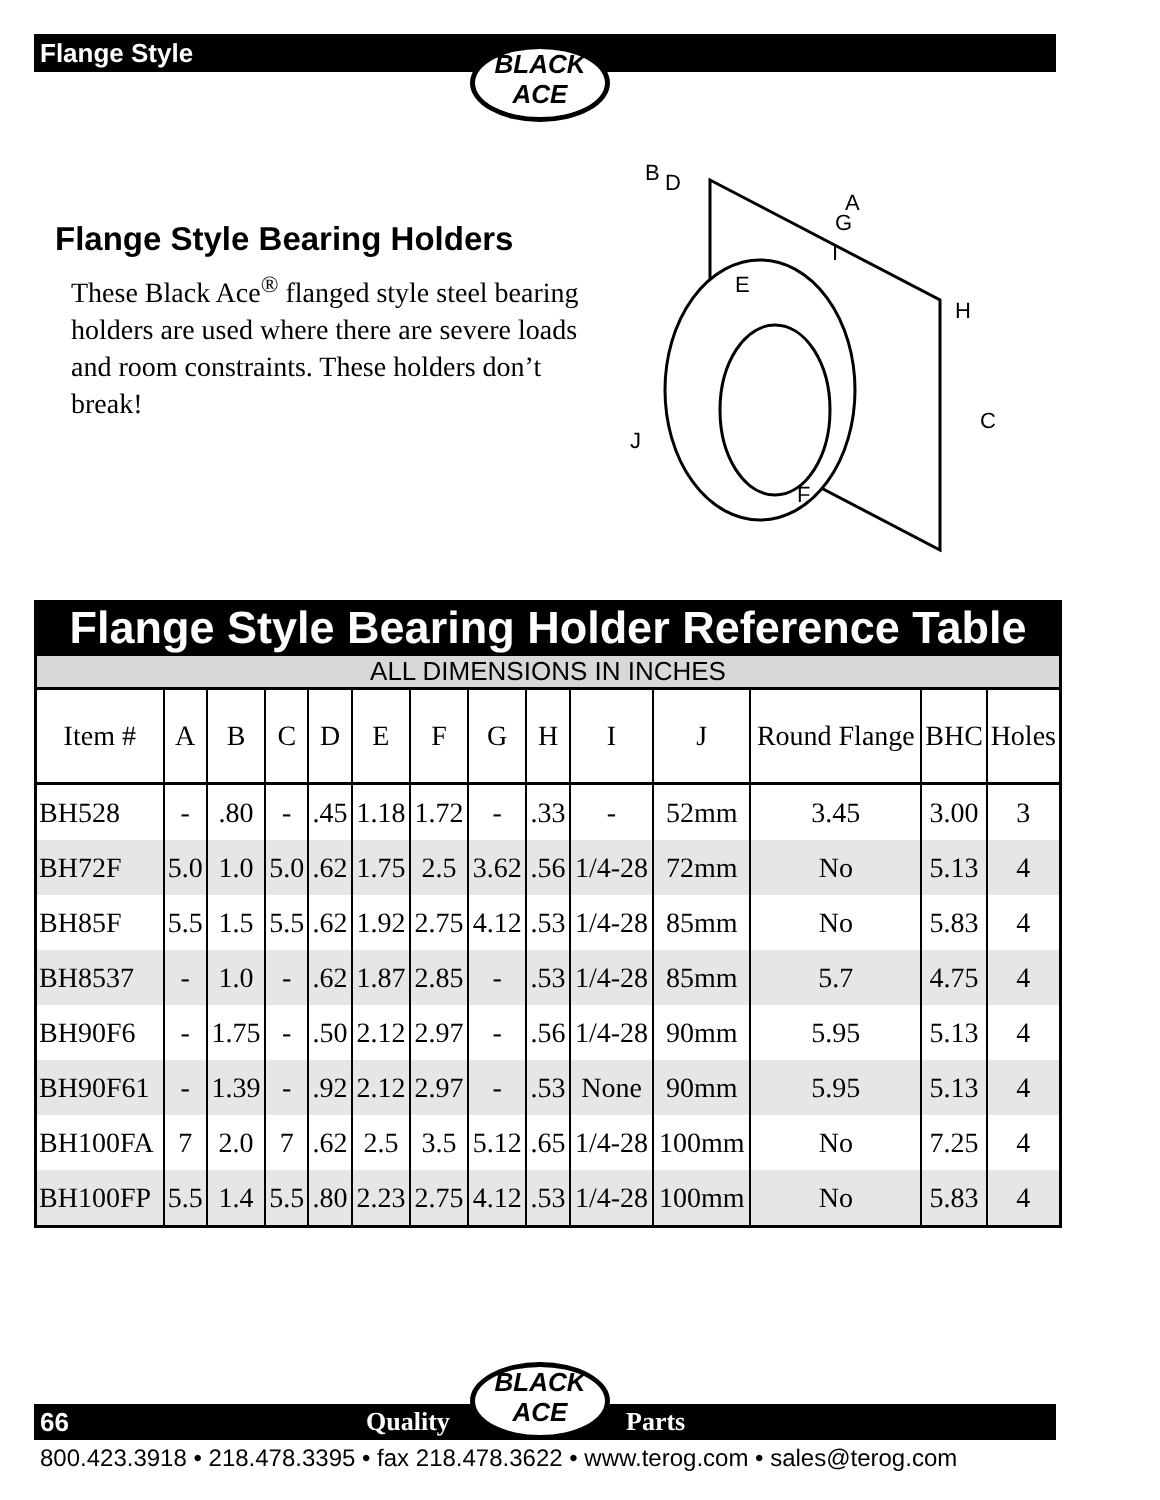Flange Style
BLACK
ACE
Flange Style Bearing Holders
These Black Ace<sup>®</sup> flanged style steel bearing holders are used where there are severe loads and room constraints. These holders don’t break!
B
D
A
G
I
E
H
C
J
F
Flange Style Bearing Holder Reference Table
ALL DIMENSIONS IN INCHES
| Item # | A | B | C | D | E | F | G | H | I | J | Round Flange | BHC | Holes |
| --- | --- | --- | --- | --- | --- | --- | --- | --- | --- | --- | --- | --- | --- |
| BH528 | - | .80 | - | .45 | 1.18 | 1.72 | - | .33 | - | 52mm | 3.45 | 3.00 | 3 |
| BH72F | 5.0 | 1.0 | 5.0 | .62 | 1.75 | 2.5 | 3.62 | .56 | 1/4-28 | 72mm | No | 5.13 | 4 |
| BH85F | 5.5 | 1.5 | 5.5 | .62 | 1.92 | 2.75 | 4.12 | .53 | 1/4-28 | 85mm | No | 5.83 | 4 |
| BH8537 | - | 1.0 | - | .62 | 1.87 | 2.85 | - | .53 | 1/4-28 | 85mm | 5.7 | 4.75 | 4 |
| BH90F6 | - | 1.75 | - | .50 | 2.12 | 2.97 | - | .56 | 1/4-28 | 90mm | 5.95 | 5.13 | 4 |
| BH90F61 | - | 1.39 | - | .92 | 2.12 | 2.97 | - | .53 | None | 90mm | 5.95 | 5.13 | 4 |
| BH100FA | 7 | 2.0 | 7 | .62 | 2.5 | 3.5 | 5.12 | .65 | 1/4-28 | 100mm | No | 7.25 | 4 |
| BH100FP | 5.5 | 1.4 | 5.5 | .80 | 2.23 | 2.75 | 4.12 | .53 | 1/4-28 | 100mm | No | 5.83 | 4 |
66 Quality Parts
BLACK
ACE
800.423.3918 • 218.478.3395 • fax 218.478.3622 • www.terog.com • sales@terog.com